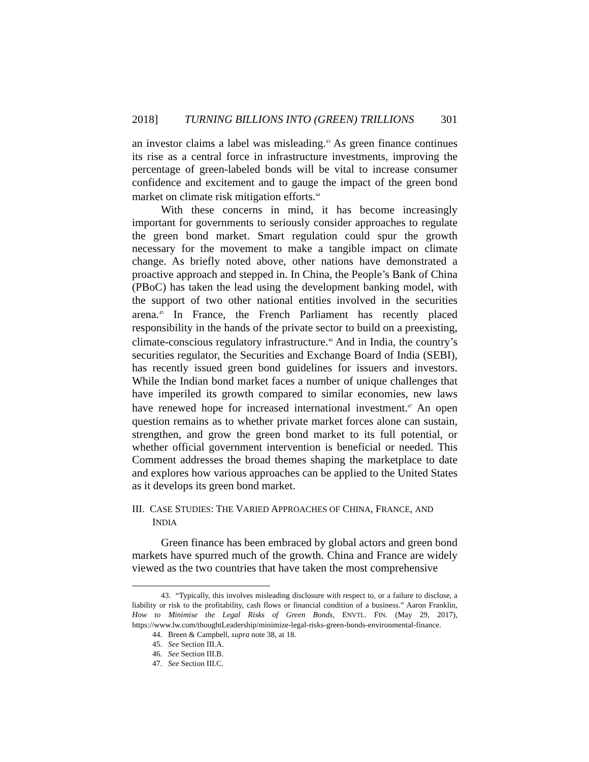2018] TURNING BILLIONS INTO (GREEN) TRILLIONS 301
an investor claims a label was misleading.<sup>43</sup> As green finance continues its rise as a central force in infrastructure investments, improving the percentage of green-labeled bonds will be vital to increase consumer confidence and excitement and to gauge the impact of the green bond market on climate risk mitigation efforts.<sup>44</sup>
With these concerns in mind, it has become increasingly important for governments to seriously consider approaches to regulate the green bond market. Smart regulation could spur the growth necessary for the movement to make a tangible impact on climate change. As briefly noted above, other nations have demonstrated a proactive approach and stepped in. In China, the People’s Bank of China (PBoC) has taken the lead using the development banking model, with the support of two other national entities involved in the securities arena.<sup>45</sup> In France, the French Parliament has recently placed responsibility in the hands of the private sector to build on a preexisting, climate-conscious regulatory infrastructure.<sup>46</sup> And in India, the country’s securities regulator, the Securities and Exchange Board of India (SEBI), has recently issued green bond guidelines for issuers and investors. While the Indian bond market faces a number of unique challenges that have imperiled its growth compared to similar economies, new laws have renewed hope for increased international investment.<sup>47</sup> An open question remains as to whether private market forces alone can sustain, strengthen, and grow the green bond market to its full potential, or whether official government intervention is beneficial or needed. This Comment addresses the broad themes shaping the marketplace to date and explores how various approaches can be applied to the United States as it develops its green bond market.
III. CASE STUDIES: THE VARIED APPROACHES OF CHINA, FRANCE, AND INDIA
Green finance has been embraced by global actors and green bond markets have spurred much of the growth. China and France are widely viewed as the two countries that have taken the most comprehensive
43. “Typically, this involves misleading disclosure with respect to, or a failure to disclose, a liability or risk to the profitability, cash flows or financial condition of a business.” Aaron Franklin, How to Minimise the Legal Risks of Green Bonds, ENVTL. FIN. (May 29, 2017), https://www.lw.com/thoughtLeadership/minimize-legal-risks-green-bonds-environmental-finance.
44. Breen & Campbell, supra note 38, at 18.
45. See Section III.A.
46. See Section III.B.
47. See Section III.C.